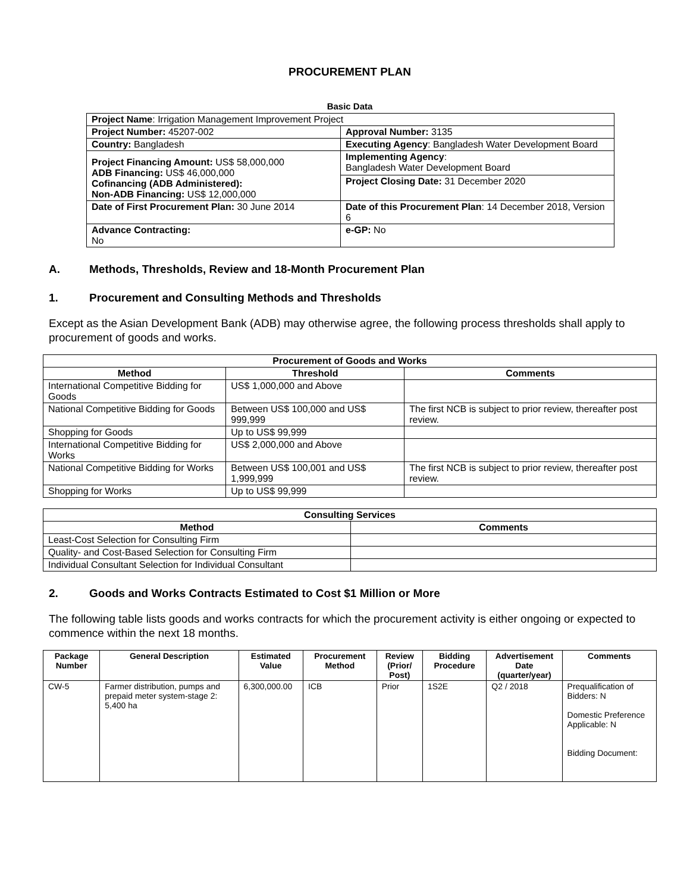PROCUREMENT PLAN
Basic Data
| Project Name : Irrigation Management Improvement Project | |
| Project Number: 45207-002 | Approval Number: 3135 |
| Country: Bangladesh | Executing Agency : Bangladesh Water Development Board |
| Project Financing Amount: US$ 58,000,000 ADB Financing: US$ 46,000,000 Cofinancing (ADB Administered): Non-ADB Financing: US$ 12,000,000 | Implementing Agency : Bangladesh Water Development Board |
| | Project Closing Date: 31 December 2020 |
| Date of First Procurement Plan: 30 June 2014 | Date of this Procurement Plan : 14 December 2018, Version 6 |
| Advance Contracting: No | e-GP: No |
A. Methods, Thresholds, Review and 18-Month Procurement Plan
1. Procurement and Consulting Methods and Thresholds
Except as the Asian Development Bank (ADB) may otherwise agree, the following process thresholds shall apply to procurement of goods and works.
| Procurement of Goods and Works | | |
| --- | --- | --- |
| Method | Threshold | Comments |
| International Competitive Bidding for Goods | US$ 1,000,000 and Above | |
| National Competitive Bidding for Goods | Between US$ 100,000 and US$ 999,999 | The first NCB is subject to prior review, thereafter post review. |
| Shopping for Goods | Up to US$ 99,999 | |
| International Competitive Bidding for Works | US$ 2,000,000 and Above | |
| National Competitive Bidding for Works | Between US$ 100,001 and US$ 1,999,999 | The first NCB is subject to prior review, thereafter post review. |
| Shopping for Works | Up to US$ 99,999 | |
| Consulting Services | |
| --- | --- |
| Method | Comments |
| Least-Cost Selection for Consulting Firm | |
| Quality- and Cost-Based Selection for Consulting Firm | |
| Individual Consultant Selection for Individual Consultant | |
2. Goods and Works Contracts Estimated to Cost $1 Million or More
The following table lists goods and works contracts for which the procurement activity is either ongoing or expected to commence within the next 18 months.
| Package Number | General Description | Estimated Value | Procurement Method | Review (Prior/ Post) | Bidding Procedure | Advertisement Date (quarter/year) | Comments |
| --- | --- | --- | --- | --- | --- | --- | --- |
| CW-5 | Farmer distribution, pumps and prepaid meter system-stage 2: 5,400 ha | 6,300,000.00 | ICB | Prior | 1S2E | Q2 / 2018 | Prequalification of Bidders: N Domestic Preference Applicable: N Bidding Document: |